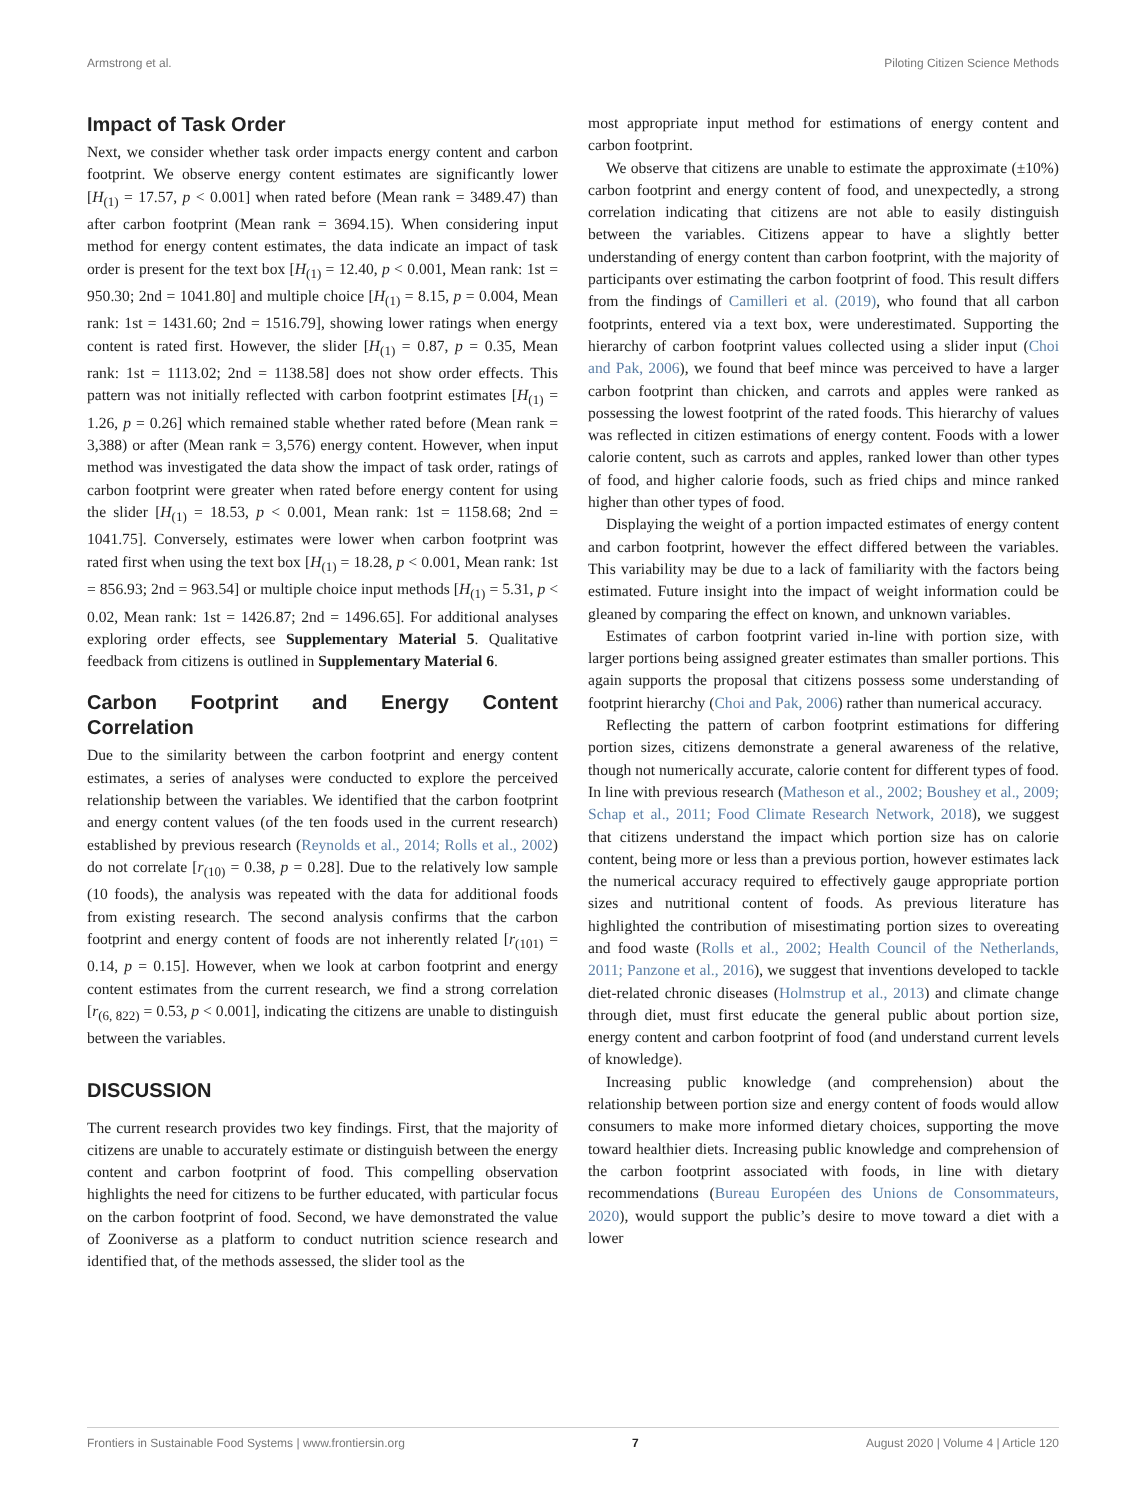Armstrong et al. Piloting Citizen Science Methods
Impact of Task Order
Next, we consider whether task order impacts energy content and carbon footprint. We observe energy content estimates are significantly lower [H<sub>(1)</sub> = 17.57, p < 0.001] when rated before (Mean rank = 3489.47) than after carbon footprint (Mean rank = 3694.15). When considering input method for energy content estimates, the data indicate an impact of task order is present for the text box [H<sub>(1)</sub> = 12.40, p < 0.001, Mean rank: 1st = 950.30; 2nd = 1041.80] and multiple choice [H<sub>(1)</sub> = 8.15, p = 0.004, Mean rank: 1st = 1431.60; 2nd = 1516.79], showing lower ratings when energy content is rated first. However, the slider [H<sub>(1)</sub> = 0.87, p = 0.35, Mean rank: 1st = 1113.02; 2nd = 1138.58] does not show order effects. This pattern was not initially reflected with carbon footprint estimates [H<sub>(1)</sub> = 1.26, p = 0.26] which remained stable whether rated before (Mean rank = 3,388) or after (Mean rank = 3,576) energy content. However, when input method was investigated the data show the impact of task order, ratings of carbon footprint were greater when rated before energy content for using the slider [H<sub>(1)</sub> = 18.53, p < 0.001, Mean rank: 1st = 1158.68; 2nd = 1041.75]. Conversely, estimates were lower when carbon footprint was rated first when using the text box [H<sub>(1)</sub> = 18.28, p < 0.001, Mean rank: 1st = 856.93; 2nd = 963.54] or multiple choice input methods [H<sub>(1)</sub> = 5.31, p < 0.02, Mean rank: 1st = 1426.87; 2nd = 1496.65]. For additional analyses exploring order effects, see Supplementary Material 5. Qualitative feedback from citizens is outlined in Supplementary Material 6.
Carbon Footprint and Energy Content Correlation
Due to the similarity between the carbon footprint and energy content estimates, a series of analyses were conducted to explore the perceived relationship between the variables. We identified that the carbon footprint and energy content values (of the ten foods used in the current research) established by previous research (Reynolds et al., 2014; Rolls et al., 2002) do not correlate [r<sub>(10)</sub> = 0.38, p = 0.28]. Due to the relatively low sample (10 foods), the analysis was repeated with the data for additional foods from existing research. The second analysis confirms that the carbon footprint and energy content of foods are not inherently related [r<sub>(101)</sub> = 0.14, p = 0.15]. However, when we look at carbon footprint and energy content estimates from the current research, we find a strong correlation [r<sub>(6, 822)</sub> = 0.53, p < 0.001], indicating the citizens are unable to distinguish between the variables.
DISCUSSION
The current research provides two key findings. First, that the majority of citizens are unable to accurately estimate or distinguish between the energy content and carbon footprint of food. This compelling observation highlights the need for citizens to be further educated, with particular focus on the carbon footprint of food. Second, we have demonstrated the value of Zooniverse as a platform to conduct nutrition science research and identified that, of the methods assessed, the slider tool as the
most appropriate input method for estimations of energy content and carbon footprint.
We observe that citizens are unable to estimate the approximate (±10%) carbon footprint and energy content of food, and unexpectedly, a strong correlation indicating that citizens are not able to easily distinguish between the variables. Citizens appear to have a slightly better understanding of energy content than carbon footprint, with the majority of participants over estimating the carbon footprint of food. This result differs from the findings of Camilleri et al. (2019), who found that all carbon footprints, entered via a text box, were underestimated. Supporting the hierarchy of carbon footprint values collected using a slider input (Choi and Pak, 2006), we found that beef mince was perceived to have a larger carbon footprint than chicken, and carrots and apples were ranked as possessing the lowest footprint of the rated foods. This hierarchy of values was reflected in citizen estimations of energy content. Foods with a lower calorie content, such as carrots and apples, ranked lower than other types of food, and higher calorie foods, such as fried chips and mince ranked higher than other types of food.
Displaying the weight of a portion impacted estimates of energy content and carbon footprint, however the effect differed between the variables. This variability may be due to a lack of familiarity with the factors being estimated. Future insight into the impact of weight information could be gleaned by comparing the effect on known, and unknown variables.
Estimates of carbon footprint varied in-line with portion size, with larger portions being assigned greater estimates than smaller portions. This again supports the proposal that citizens possess some understanding of footprint hierarchy (Choi and Pak, 2006) rather than numerical accuracy.
Reflecting the pattern of carbon footprint estimations for differing portion sizes, citizens demonstrate a general awareness of the relative, though not numerically accurate, calorie content for different types of food. In line with previous research (Matheson et al., 2002; Boushey et al., 2009; Schap et al., 2011; Food Climate Research Network, 2018), we suggest that citizens understand the impact which portion size has on calorie content, being more or less than a previous portion, however estimates lack the numerical accuracy required to effectively gauge appropriate portion sizes and nutritional content of foods. As previous literature has highlighted the contribution of misestimating portion sizes to overeating and food waste (Rolls et al., 2002; Health Council of the Netherlands, 2011; Panzone et al., 2016), we suggest that inventions developed to tackle diet-related chronic diseases (Holmstrup et al., 2013) and climate change through diet, must first educate the general public about portion size, energy content and carbon footprint of food (and understand current levels of knowledge).
Increasing public knowledge (and comprehension) about the relationship between portion size and energy content of foods would allow consumers to make more informed dietary choices, supporting the move toward healthier diets. Increasing public knowledge and comprehension of the carbon footprint associated with foods, in line with dietary recommendations (Bureau Européen des Unions de Consommateurs, 2020), would support the public’s desire to move toward a diet with a lower
Frontiers in Sustainable Food Systems | www.frontiersin.org 7 August 2020 | Volume 4 | Article 120